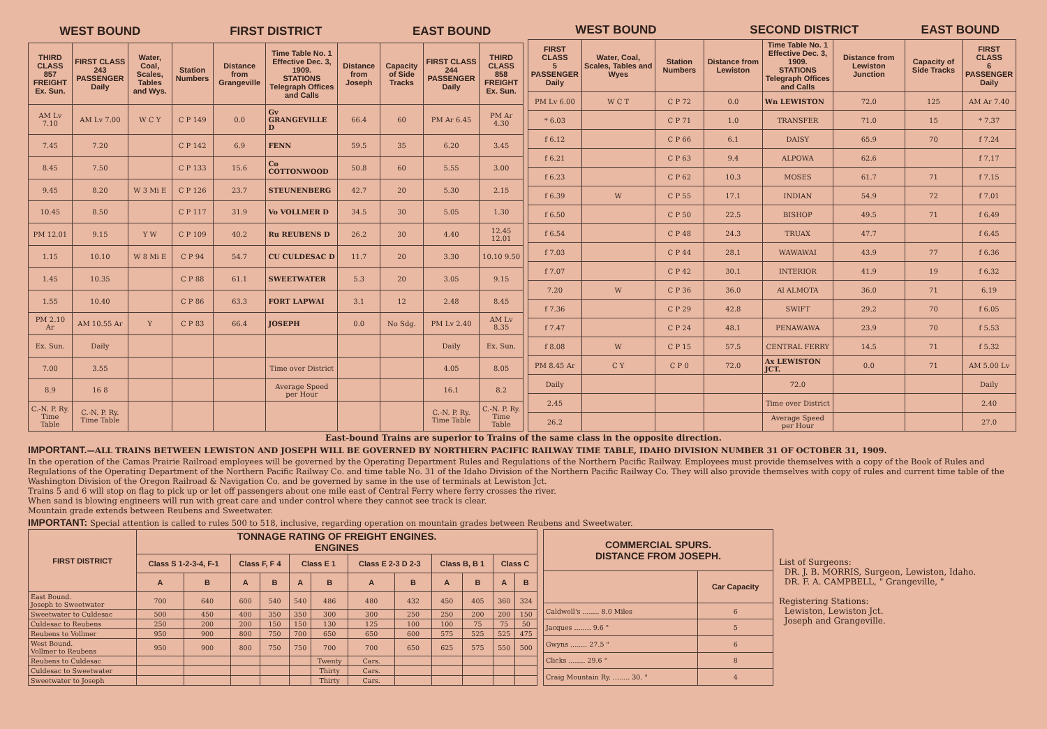| WEST BOUND | | | FIRST DISTRICT | | | | EAST BOUND | | |
| THIRD CLASS 857 FREIGHT Ex. Sun. | FIRST CLASS 243 PASSENGER Daily | Water, Coal, Scales, Tables and Wys. | Station Numbers | Distance from Grangeville | Time Table No. 1 Effective Dec. 3, 1909. STATIONS Telegraph Offices and Calls | Distance from Joseph | Capacity of Side Tracks | FIRST CLASS 244 PASSENGER Daily | THIRD CLASS 858 FREIGHT Ex. Sun. |
| AM Lv 7.10 | AM Lv 7.00 | W C Y | C P 149 | 0.0 | Gv GRANGEVILLE D | 66.4 | 60 | PM Ar 6.45 | PM Ar 4.30 |
| 7.45 | 7.20 | | C P 142 | 6.9 | FENN | 59.5 | 35 | 6.20 | 3.45 |
| 8.45 | 7.50 | | C P 133 | 15.6 | Co COTTONWOOD | 50.8 | 60 | 5.55 | 3.00 |
| 9.45 | 8.20 | W 3 Mi E | C P 126 | 23.7 | STEUNENBERG | 42.7 | 20 | 5.30 | 2.15 |
| 10.45 | 8.50 | | C P 117 | 31.9 | Vo VOLLMER D | 34.5 | 30 | 5.05 | 1.30 |
| PM 12.01 | 9.15 | Y W | C P 109 | 40.2 | Ru REUBENS D | 26.2 | 30 | 4.40 | 12.45 12.01 |
| 1.15 | 10.10 | W 8 Mi E | C P 94 | 54.7 | CU CULDESAC D | 11.7 | 20 | 3.30 | 10.10 9.50 |
| 1.45 | 10.35 | | C P 88 | 61.1 | SWEETWATER | 5.3 | 20 | 3.05 | 9.15 |
| 1.55 | 10.40 | | C P 86 | 63.3 | FORT LAPWAI | 3.1 | 12 | 2.48 | 8.45 |
| PM 2.10 Ar | AM 10.55 Ar | Y | C P 83 | 66.4 | JOSEPH | 0.0 | No Sdg. | PM Lv 2.40 | AM Lv 8.35 |
| Ex. Sun. | Daily | | | | | | | Daily | Ex. Sun. |
| 7.00 | 3.55 | | | | Time over District | | | 4.05 | 8.05 |
| 8.9 | 16 8 | | | | Average Speed per Hour | | | 16.1 | 8.2 |
| C.-N. P. Ry. Time Table | C.-N. P. Ry. Time Table | | | | | | | C.-N. P. Ry. Time Table | C.-N. P. Ry. Time Table |
| WEST BOUND | | | SECOND DISTRICT | | | EAST BOUND | |
| FIRST CLASS 5 PASSENGER Daily | Water, Coal, Scales, Tables and Wyes | Station Numbers | Distance from Lewiston | Time Table No. 1 Effective Dec. 3, 1909. STATIONS Telegraph Offices and Calls | Distance from Lewiston Junction | Capacity of Side Tracks | FIRST CLASS 6 PASSENGER Daily |
| PM Lv 6.00 | W C T | C P 72 | 0.0 | Wn LEWISTON | 72.0 | 125 | AM Ar 7.40 |
| * 6.03 | | C P 71 | 1.0 | TRANSFER | 71.0 | 15 | * 7.37 |
| f 6.12 | | C P 66 | 6.1 | DAISY | 65.9 | 70 | f 7.24 |
| f 6.21 | | C P 63 | 9.4 | ALPOWA | 62.6 | | f 7.17 |
| f 6.23 | | C P 62 | 10.3 | MOSES | 61.7 | 71 | f 7.15 |
| f 6.39 | W | C P 55 | 17.1 | INDIAN | 54.9 | 72 | f 7.01 |
| f 6.50 | | C P 50 | 22.5 | BISHOP | 49.5 | 71 | f 6.49 |
| f 6.54 | | C P 48 | 24.3 | TRUAX | 47.7 | | f 6.45 |
| f 7.03 | | C P 44 | 28.1 | WAWAWAI | 43.9 | 77 | f 6.36 |
| f 7.07 | | C P 42 | 30.1 | INTERIOR | 41.9 | 19 | f 6.32 |
| 7.20 | W | C P 36 | 36.0 | Al ALMOTA | 36.0 | 71 | 6.19 |
| f 7.36 | | C P 29 | 42.8 | SWIFT | 29.2 | 70 | f 6.05 |
| f 7.47 | | C P 24 | 48.1 | PENAWAWA | 23.9 | 70 | f 5.53 |
| f 8.08 | W | C P 15 | 57.5 | CENTRAL FERRY | 14.5 | 71 | f 5.32 |
| PM 8.45 Ar | C Y | C P 0 | 72.0 | Ax LEWISTON JCT. | 0.0 | 71 | AM 5.00 Lv |
| Daily | | | | 72.0 | | | Daily |
| 2.45 | | | | Time over District | | | 2.40 |
| 26.2 | | | | Average Speed per Hour | | | 27.0 |
East-bound Trains are superior to Trains of the same class in the opposite direction.
IMPORTANT.—ALL TRAINS BETWEEN LEWISTON AND JOSEPH WILL BE GOVERNED BY NORTHERN PACIFIC RAILWAY TIME TABLE, IDAHO DIVISION NUMBER 31 OF OCTOBER 31, 1909.
In the operation of the Camas Prairie Railroad employees will be governed by the Operating Department Rules and Regulations of the Northern Pacific Railway. Employees must provide themselves with a copy of the Book of Rules and Regulations of the Operating Department of the Northern Pacific Railway Co. and time table No. 31 of the Idaho Division of the Northern Pacific Railway Co. They will also provide themselves with copy of rules and current time table of the Washington Division of the Oregon Railroad & Navigation Co. and be governed by same in the use of terminals at Lewiston Jct.
Trains 5 and 6 will stop on flag to pick up or let off passengers about one mile east of Central Ferry where ferry crosses the river.
When sand is blowing engineers will run with great care and under control where they cannot see track is clear.
Mountain grade extends between Reubens and Sweetwater.
IMPORTANT: Special attention is called to rules 500 to 518, inclusive, regarding operation on mountain grades between Reubens and Sweetwater.
| FIRST DISTRICT | TONNAGE RATING OF FREIGHT ENGINES. ENGINES | | | | | | | | | | | |
| --- | --- | --- | --- | --- | --- | --- | --- | --- | --- | --- | --- | --- |
| | Class S 1-2-3-4, F-1 | | Class F, F 4 | | Class E 1 | | Class E 2-3 D 2-3 | | Class B, B 1 | | Class C | |
| | A | B | A | B | A | B | A | B | A | B | A | B |
| East Bound. Joseph to Sweetwater | 700 | 640 | 600 | 540 | 540 | 486 | 480 | 432 | 450 | 405 | 360 | 324 |
| Sweetwater to Culdesac | 500 | 450 | 400 | 350 | 350 | 300 | 300 | 250 | 250 | 200 | 200 | 150 |
| Culdesac to Reubens | 250 | 200 | 200 | 150 | 150 | 130 | 125 | 100 | 100 | 75 | 75 | 50 |
| Reubens to Vollmer | 950 | 900 | 800 | 750 | 700 | 650 | 650 | 600 | 575 | 525 | 525 | 475 |
| West Bound. Vollmer to Reubens | 950 | 900 | 800 | 750 | 750 | 700 | 700 | 650 | 625 | 575 | 550 | 500 |
| Reubens to Culdesac | | | | | | Twenty | Cars. | | | | | |
| Culdesac to Sweetwater | | | | | | Thirty | Cars. | | | | | |
| Sweetwater to Joseph | | | | | | Thirty | Cars. | | | | | |
| COMMERCIAL SPURS. DISTANCE FROM JOSEPH. | |
| --- | --- |
| | Car Capacity |
| Caldwell's ........ 8.0 Miles | 6 |
| Jacques ........ 9.6 " | 5 |
| Gwyns ........ 27.5 " | 6 |
| Clicks ........ 29.6 " | 8 |
| Craig Mountain Ry. ........ 30. " | 4 |
List of Surgeons:
DR. J. B. MORRIS, Surgeon, Lewiston, Idaho.
DR. F. A. CAMPBELL, " Grangeville, "
Registering Stations:
Lewiston, Lewiston Jct.
Joseph and Grangeville.